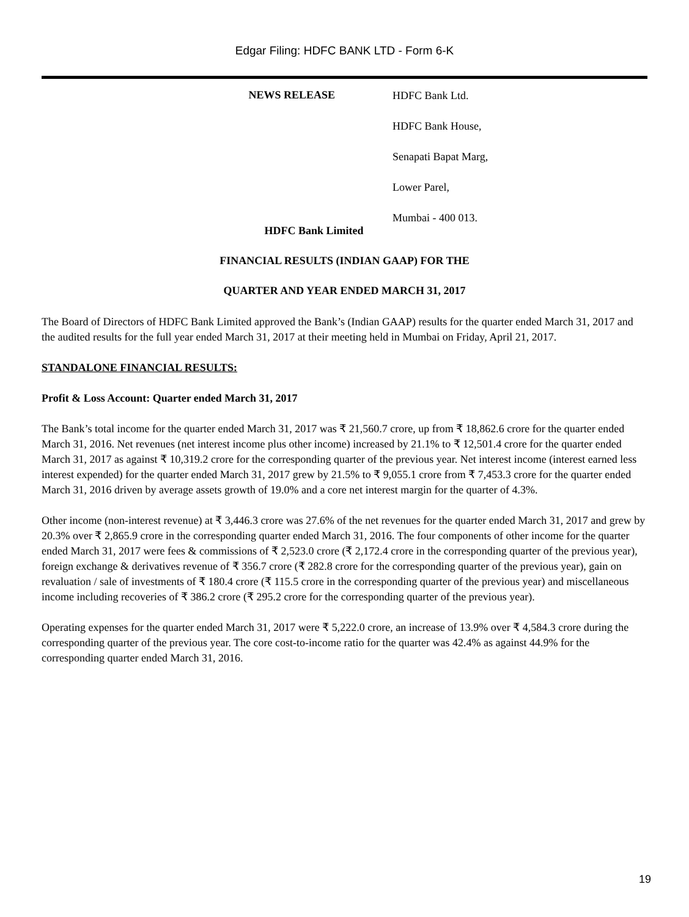Edgar Filing: HDFC BANK LTD - Form 6-K
NEWS RELEASE
HDFC Bank Ltd.
HDFC Bank House,
Senapati Bapat Marg,
Lower Parel,
Mumbai - 400 013.
HDFC Bank Limited
FINANCIAL RESULTS (INDIAN GAAP) FOR THE
QUARTER AND YEAR ENDED MARCH 31, 2017
The Board of Directors of HDFC Bank Limited approved the Bank’s (Indian GAAP) results for the quarter ended March 31, 2017 and the audited results for the full year ended March 31, 2017 at their meeting held in Mumbai on Friday, April 21, 2017.
STANDALONE FINANCIAL RESULTS:
Profit & Loss Account: Quarter ended March 31, 2017
The Bank’s total income for the quarter ended March 31, 2017 was ₹ 21,560.7 crore, up from ₹ 18,862.6 crore for the quarter ended March 31, 2016. Net revenues (net interest income plus other income) increased by 21.1% to ₹ 12,501.4 crore for the quarter ended March 31, 2017 as against ₹ 10,319.2 crore for the corresponding quarter of the previous year. Net interest income (interest earned less interest expended) for the quarter ended March 31, 2017 grew by 21.5% to ₹ 9,055.1 crore from ₹ 7,453.3 crore for the quarter ended March 31, 2016 driven by average assets growth of 19.0% and a core net interest margin for the quarter of 4.3%.
Other income (non-interest revenue) at ₹ 3,446.3 crore was 27.6% of the net revenues for the quarter ended March 31, 2017 and grew by 20.3% over ₹ 2,865.9 crore in the corresponding quarter ended March 31, 2016. The four components of other income for the quarter ended March 31, 2017 were fees & commissions of ₹ 2,523.0 crore (₹ 2,172.4 crore in the corresponding quarter of the previous year), foreign exchange & derivatives revenue of ₹ 356.7 crore (₹ 282.8 crore for the corresponding quarter of the previous year), gain on revaluation / sale of investments of ₹ 180.4 crore (₹ 115.5 crore in the corresponding quarter of the previous year) and miscellaneous income including recoveries of ₹ 386.2 crore (₹ 295.2 crore for the corresponding quarter of the previous year).
Operating expenses for the quarter ended March 31, 2017 were ₹ 5,222.0 crore, an increase of 13.9% over ₹ 4,584.3 crore during the corresponding quarter of the previous year. The core cost-to-income ratio for the quarter was 42.4% as against 44.9% for the corresponding quarter ended March 31, 2016.
19